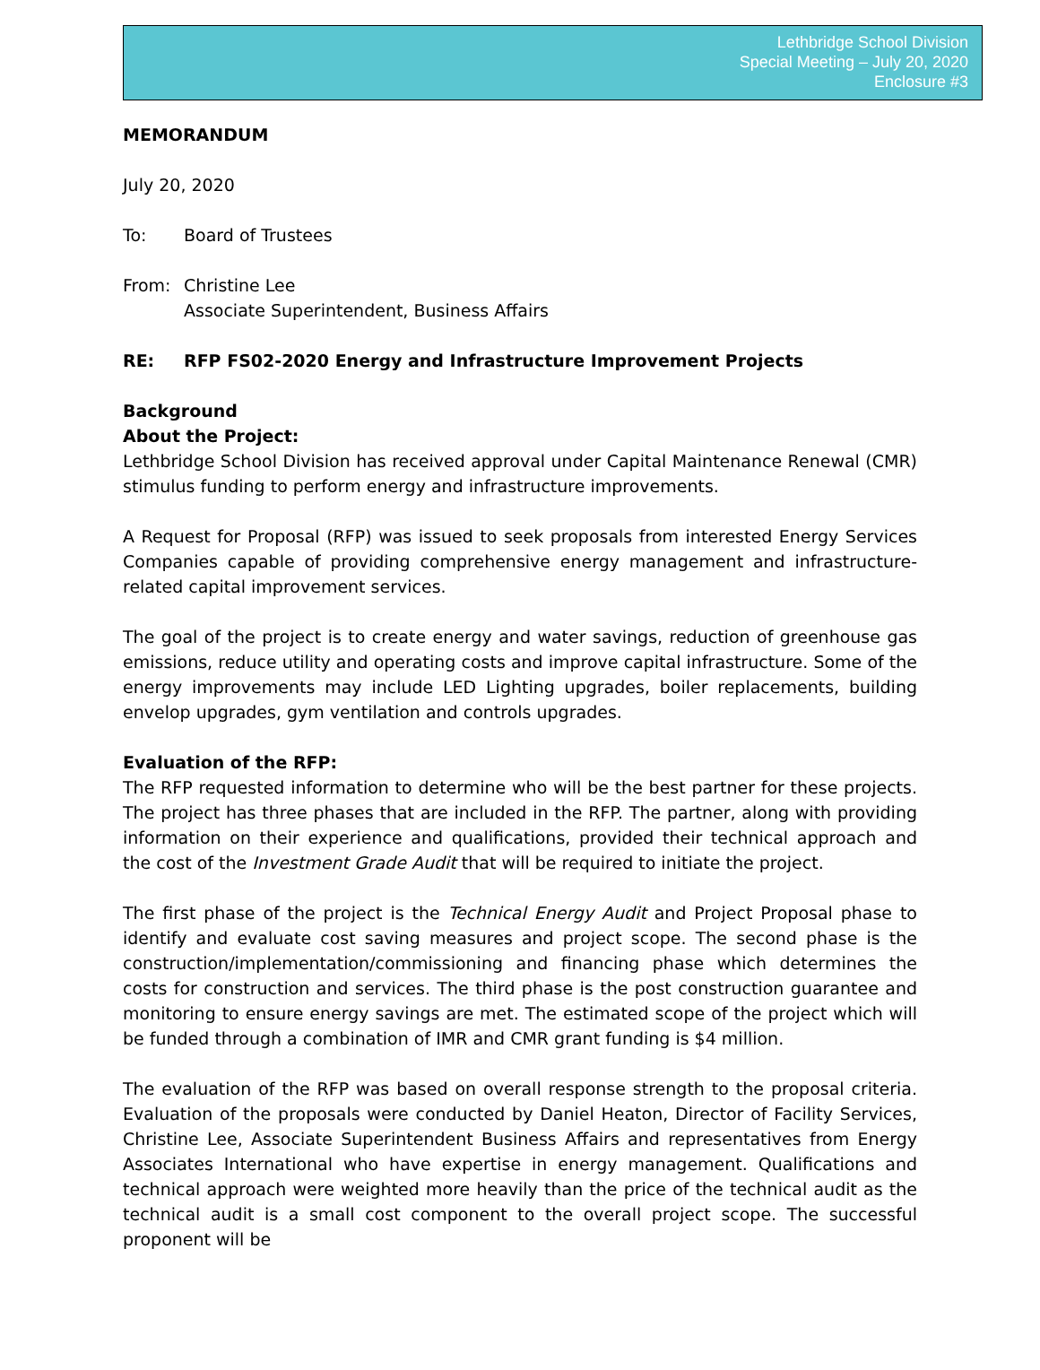Lethbridge School Division
Special Meeting – July 20, 2020
Enclosure #3
MEMORANDUM
July 20, 2020
To: Board of Trustees
From: Christine Lee
Associate Superintendent, Business Affairs
RE: RFP FS02-2020 Energy and Infrastructure Improvement Projects
Background
About the Project:
Lethbridge School Division has received approval under Capital Maintenance Renewal (CMR) stimulus funding to perform energy and infrastructure improvements.
A Request for Proposal (RFP) was issued to seek proposals from interested Energy Services Companies capable of providing comprehensive energy management and infrastructure-related capital improvement services.
The goal of the project is to create energy and water savings, reduction of greenhouse gas emissions, reduce utility and operating costs and improve capital infrastructure. Some of the energy improvements may include LED Lighting upgrades, boiler replacements, building envelop upgrades, gym ventilation and controls upgrades.
Evaluation of the RFP:
The RFP requested information to determine who will be the best partner for these projects. The project has three phases that are included in the RFP. The partner, along with providing information on their experience and qualifications, provided their technical approach and the cost of the Investment Grade Audit that will be required to initiate the project.
The first phase of the project is the Technical Energy Audit and Project Proposal phase to identify and evaluate cost saving measures and project scope. The second phase is the construction/implementation/commissioning and financing phase which determines the costs for construction and services. The third phase is the post construction guarantee and monitoring to ensure energy savings are met. The estimated scope of the project which will be funded through a combination of IMR and CMR grant funding is $4 million.
The evaluation of the RFP was based on overall response strength to the proposal criteria. Evaluation of the proposals were conducted by Daniel Heaton, Director of Facility Services, Christine Lee, Associate Superintendent Business Affairs and representatives from Energy Associates International who have expertise in energy management. Qualifications and technical approach were weighted more heavily than the price of the technical audit as the technical audit is a small cost component to the overall project scope. The successful proponent will be